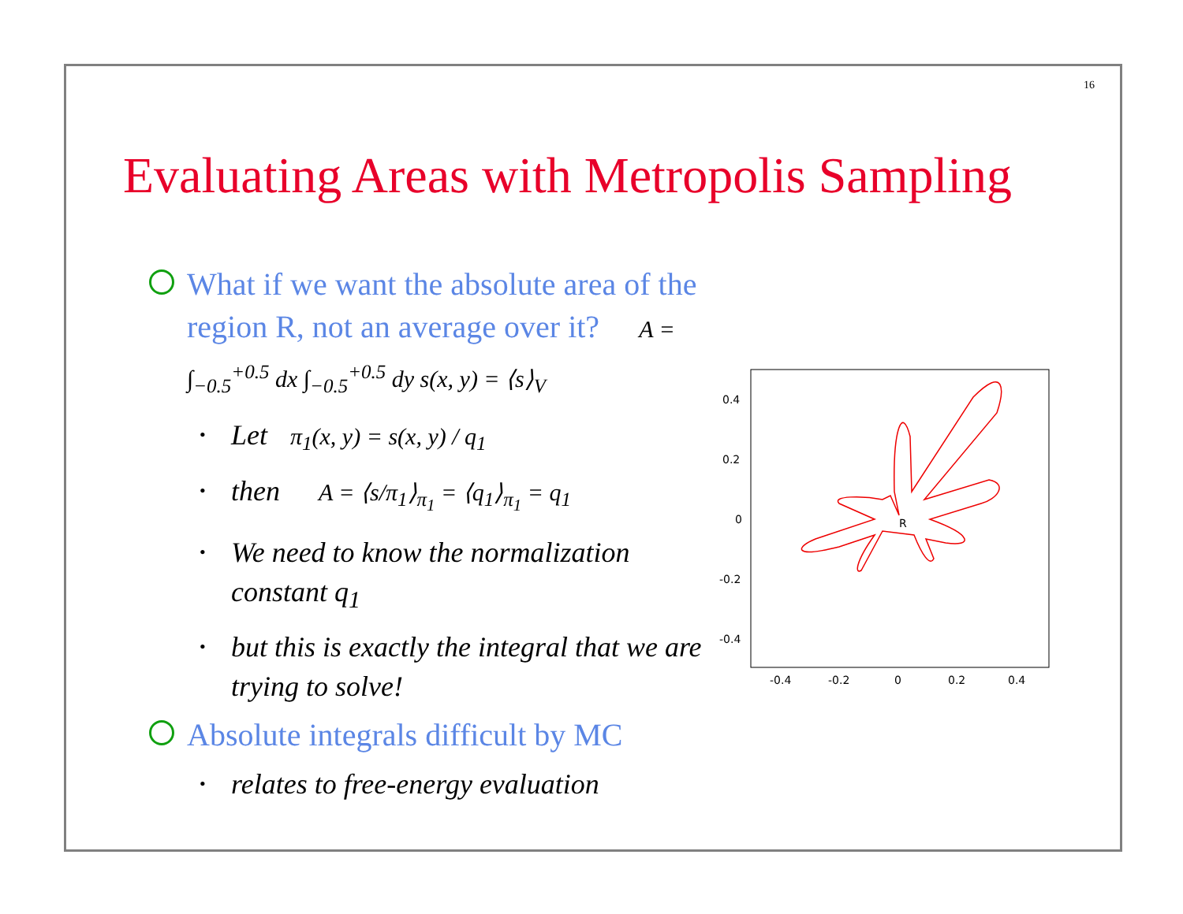16
Evaluating Areas with Metropolis Sampling
What if we want the absolute area of the region R, not an average over it? A = ∫<sub>−0.5</sub><sup>+0.5</sup> dx ∫<sub>−0.5</sub><sup>+0.5</sup> dy s(x, y) = ⟨s⟩<sub>V</sub>
• Let π<sub>1</sub>(x, y) = s(x, y) / q<sub>1</sub>
• then A = ⟨s/π<sub>1</sub>⟩<sub>π<sub>1</sub></sub> = ⟨q<sub>1</sub>⟩<sub>π<sub>1</sub></sub> = q<sub>1</sub>
• We need to know the normalization constant q<sub>1</sub>
• but this is exactly the integral that we are trying to solve!
Absolute integrals difficult by MC
• relates to free-energy evaluation
0.4
0.2
0
-0.2
-0.4
-0.4
-0.2
0
0.2
0.4
R